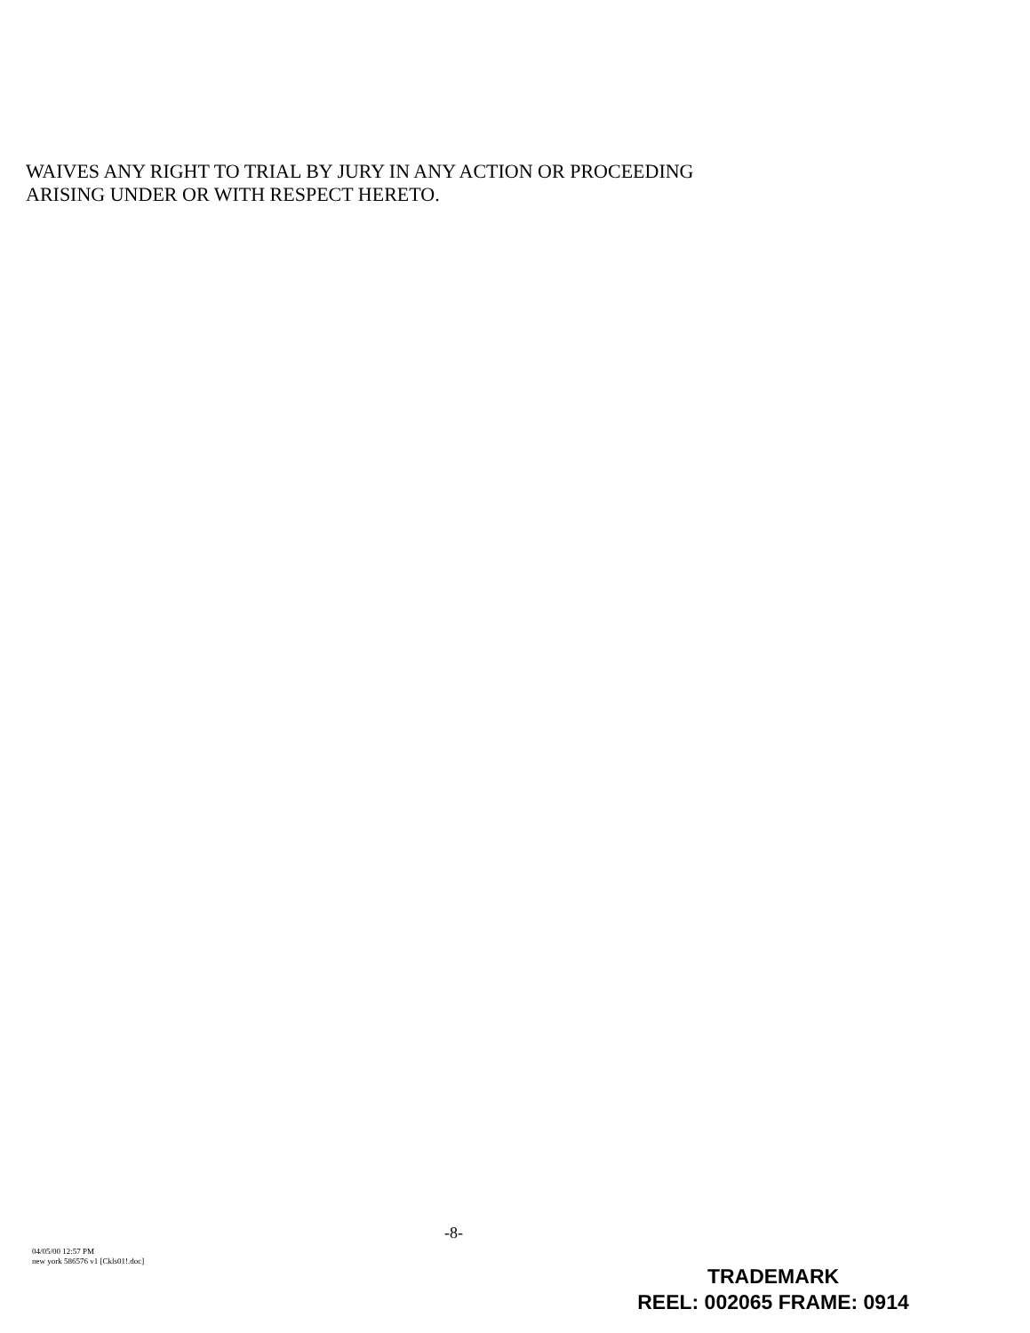WAIVES ANY RIGHT TO TRIAL BY JURY IN ANY ACTION OR PROCEEDING
ARISING UNDER OR WITH RESPECT HERETO.
-8-
04/05/00 12:57 PM
new york 586576 v1 [Ckls01!.doc]
TRADEMARK
REEL: 002065 FRAME: 0914